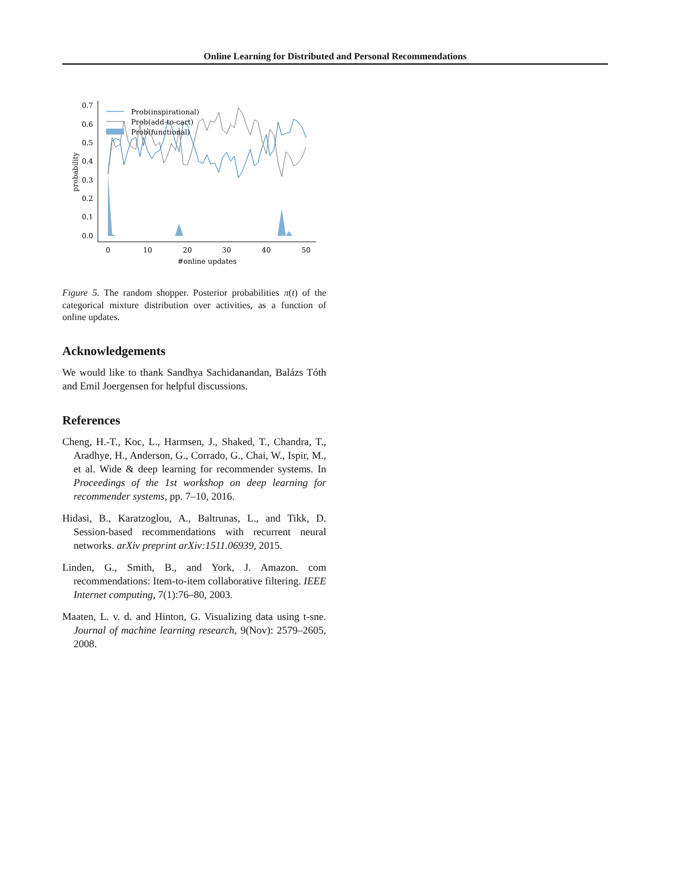Online Learning for Distributed and Personal Recommendations
0.7
0.6
0.5
0.4
0.3
0.2
0.1
0.0
0
10
20
30
40
50
#online updates
probability
Prob(inspirational)
Prob(add-to-cart)
Prob(functional)
Figure 5. The random shopper. Posterior probabilities π(t) of the categorical mixture distribution over activities, as a function of online updates.
Acknowledgements
We would like to thank Sandhya Sachidanandan, Balázs Tóth and Emil Joergensen for helpful discussions.
References
Cheng, H.-T., Koc, L., Harmsen, J., Shaked, T., Chandra, T., Aradhye, H., Anderson, G., Corrado, G., Chai, W., Ispir, M., et al. Wide & deep learning for recommender systems. In Proceedings of the 1st workshop on deep learning for recommender systems, pp. 7–10, 2016.
Hidasi, B., Karatzoglou, A., Baltrunas, L., and Tikk, D. Session-based recommendations with recurrent neural networks. arXiv preprint arXiv:1511.06939, 2015.
Linden, G., Smith, B., and York, J. Amazon. com recommendations: Item-to-item collaborative filtering. IEEE Internet computing, 7(1):76–80, 2003.
Maaten, L. v. d. and Hinton, G. Visualizing data using t-sne. Journal of machine learning research, 9(Nov): 2579–2605, 2008.